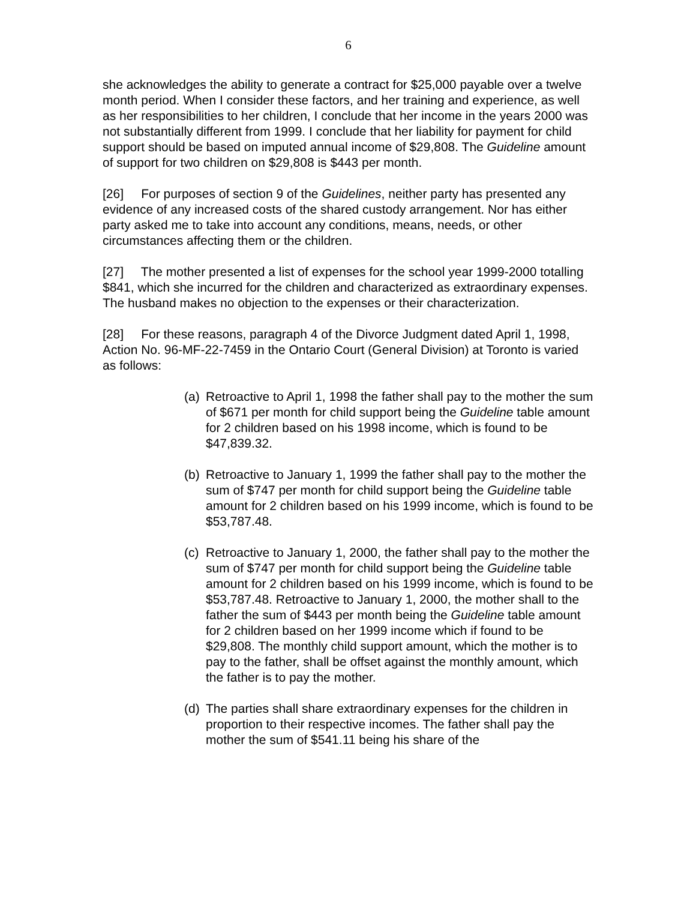6
she acknowledges the ability to generate a contract for $25,000 payable over a twelve month period. When I consider these factors, and her training and experience, as well as her responsibilities to her children, I conclude that her income in the years 2000 was not substantially different from 1999. I conclude that her liability for payment for child support should be based on imputed annual income of $29,808. The Guideline amount of support for two children on $29,808 is $443 per month.
[26] For purposes of section 9 of the Guidelines, neither party has presented any evidence of any increased costs of the shared custody arrangement. Nor has either party asked me to take into account any conditions, means, needs, or other circumstances affecting them or the children.
[27] The mother presented a list of expenses for the school year 1999-2000 totalling $841, which she incurred for the children and characterized as extraordinary expenses. The husband makes no objection to the expenses or their characterization.
[28] For these reasons, paragraph 4 of the Divorce Judgment dated April 1, 1998, Action No. 96-MF-22-7459 in the Ontario Court (General Division) at Toronto is varied as follows:
(a) Retroactive to April 1, 1998 the father shall pay to the mother the sum of $671 per month for child support being the Guideline table amount for 2 children based on his 1998 income, which is found to be $47,839.32.
(b) Retroactive to January 1, 1999 the father shall pay to the mother the sum of $747 per month for child support being the Guideline table amount for 2 children based on his 1999 income, which is found to be $53,787.48.
(c) Retroactive to January 1, 2000, the father shall pay to the mother the sum of $747 per month for child support being the Guideline table amount for 2 children based on his 1999 income, which is found to be $53,787.48. Retroactive to January 1, 2000, the mother shall to the father the sum of $443 per month being the Guideline table amount for 2 children based on her 1999 income which if found to be $29,808. The monthly child support amount, which the mother is to pay to the father, shall be offset against the monthly amount, which the father is to pay the mother.
(d) The parties shall share extraordinary expenses for the children in proportion to their respective incomes. The father shall pay the mother the sum of $541.11 being his share of the